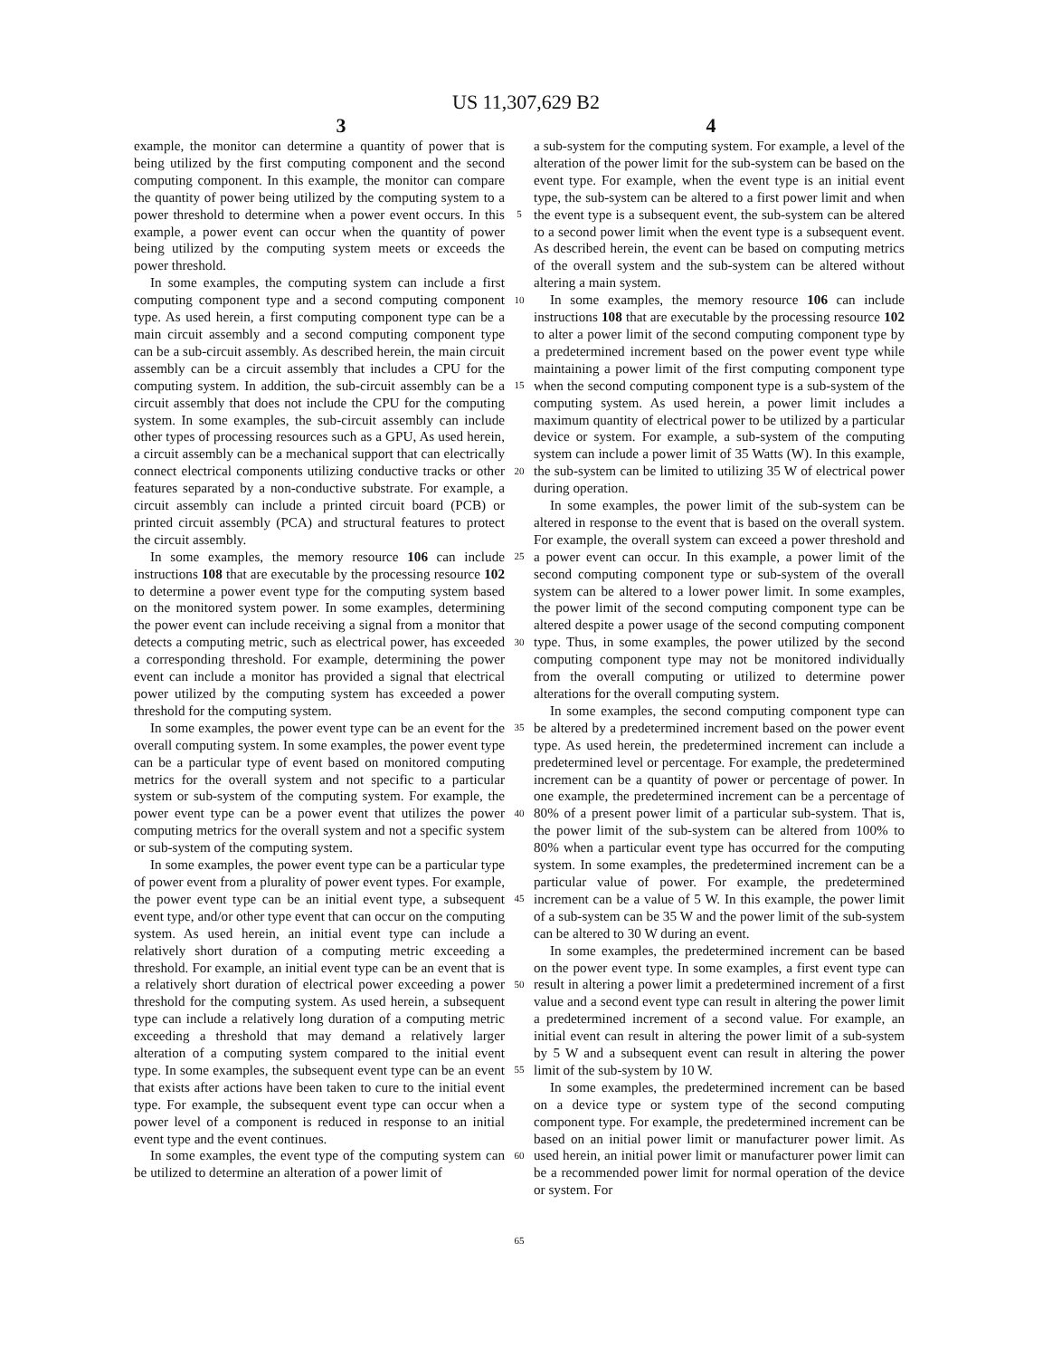US 11,307,629 B2
3 4
example, the monitor can determine a quantity of power that is being utilized by the first computing component and the second computing component. In this example, the monitor can compare the quantity of power being utilized by the computing system to a power threshold to determine when a power event occurs. In this example, a power event can occur when the quantity of power being utilized by the computing system meets or exceeds the power threshold.
In some examples, the computing system can include a first computing component type and a second computing component type. As used herein, a first computing component type can be a main circuit assembly and a second computing component type can be a sub-circuit assembly. As described herein, the main circuit assembly can be a circuit assembly that includes a CPU for the computing system. In addition, the sub-circuit assembly can be a circuit assembly that does not include the CPU for the computing system. In some examples, the sub-circuit assembly can include other types of processing resources such as a GPU, As used herein, a circuit assembly can be a mechanical support that can electrically connect electrical components utilizing conductive tracks or other features separated by a non-conductive substrate. For example, a circuit assembly can include a printed circuit board (PCB) or printed circuit assembly (PCA) and structural features to protect the circuit assembly.
In some examples, the memory resource 106 can include instructions 108 that are executable by the processing resource 102 to determine a power event type for the computing system based on the monitored system power. In some examples, determining the power event can include receiving a signal from a monitor that detects a computing metric, such as electrical power, has exceeded a corresponding threshold. For example, determining the power event can include a monitor has provided a signal that electrical power utilized by the computing system has exceeded a power threshold for the computing system.
In some examples, the power event type can be an event for the overall computing system. In some examples, the power event type can be a particular type of event based on monitored computing metrics for the overall system and not specific to a particular system or sub-system of the computing system. For example, the power event type can be a power event that utilizes the power computing metrics for the overall system and not a specific system or sub-system of the computing system.
In some examples, the power event type can be a particular type of power event from a plurality of power event types. For example, the power event type can be an initial event type, a subsequent event type, and/or other type event that can occur on the computing system. As used herein, an initial event type can include a relatively short duration of a computing metric exceeding a threshold. For example, an initial event type can be an event that is a relatively short duration of electrical power exceeding a power threshold for the computing system. As used herein, a subsequent type can include a relatively long duration of a computing metric exceeding a threshold that may demand a relatively larger alteration of a computing system compared to the initial event type. In some examples, the subsequent event type can be an event that exists after actions have been taken to cure to the initial event type. For example, the subsequent event type can occur when a power level of a component is reduced in response to an initial event type and the event continues.
In some examples, the event type of the computing system can be utilized to determine an alteration of a power limit of
5
10
15
20
25
30
35
40
45
50
55
60
65
a sub-system for the computing system. For example, a level of the alteration of the power limit for the sub-system can be based on the event type. For example, when the event type is an initial event type, the sub-system can be altered to a first power limit and when the event type is a subsequent event, the sub-system can be altered to a second power limit when the event type is a subsequent event. As described herein, the event can be based on computing metrics of the overall system and the sub-system can be altered without altering a main system.
In some examples, the memory resource 106 can include instructions 108 that are executable by the processing resource 102 to alter a power limit of the second computing component type by a predetermined increment based on the power event type while maintaining a power limit of the first computing component type when the second computing component type is a sub-system of the computing system. As used herein, a power limit includes a maximum quantity of electrical power to be utilized by a particular device or system. For example, a sub-system of the computing system can include a power limit of 35 Watts (W). In this example, the sub-system can be limited to utilizing 35 W of electrical power during operation.
In some examples, the power limit of the sub-system can be altered in response to the event that is based on the overall system. For example, the overall system can exceed a power threshold and a power event can occur. In this example, a power limit of the second computing component type or sub-system of the overall system can be altered to a lower power limit. In some examples, the power limit of the second computing component type can be altered despite a power usage of the second computing component type. Thus, in some examples, the power utilized by the second computing component type may not be monitored individually from the overall computing or utilized to determine power alterations for the overall computing system.
In some examples, the second computing component type can be altered by a predetermined increment based on the power event type. As used herein, the predetermined increment can include a predetermined level or percentage. For example, the predetermined increment can be a quantity of power or percentage of power. In one example, the predetermined increment can be a percentage of 80% of a present power limit of a particular sub-system. That is, the power limit of the sub-system can be altered from 100% to 80% when a particular event type has occurred for the computing system. In some examples, the predetermined increment can be a particular value of power. For example, the predetermined increment can be a value of 5 W. In this example, the power limit of a sub-system can be 35 W and the power limit of the sub-system can be altered to 30 W during an event.
In some examples, the predetermined increment can be based on the power event type. In some examples, a first event type can result in altering a power limit a predetermined increment of a first value and a second event type can result in altering the power limit a predetermined increment of a second value. For example, an initial event can result in altering the power limit of a sub-system by 5 W and a subsequent event can result in altering the power limit of the sub-system by 10 W.
In some examples, the predetermined increment can be based on a device type or system type of the second computing component type. For example, the predetermined increment can be based on an initial power limit or manufacturer power limit. As used herein, an initial power limit or manufacturer power limit can be a recommended power limit for normal operation of the device or system. For